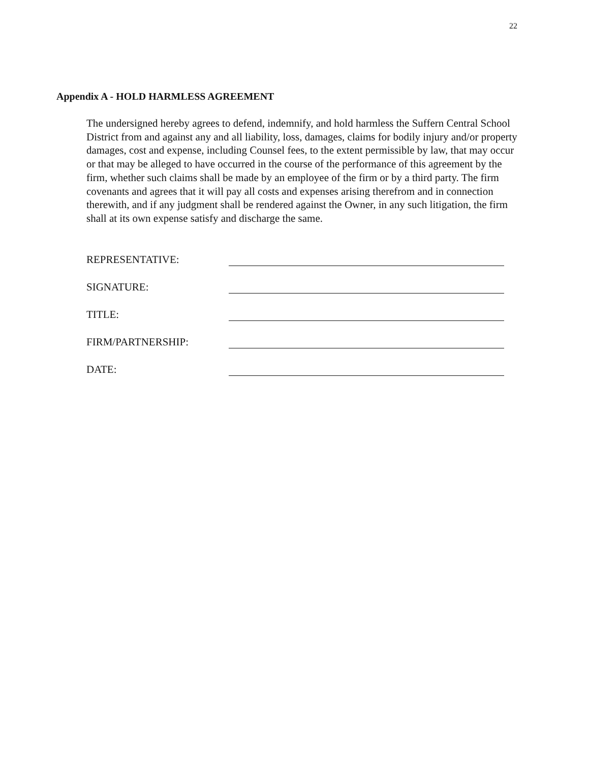22
Appendix A - HOLD HARMLESS AGREEMENT
The undersigned hereby agrees to defend, indemnify, and hold harmless the Suffern Central School District from and against any and all liability, loss, damages, claims for bodily injury and/or property damages, cost and expense, including Counsel fees, to the extent permissible by law, that may occur or that may be alleged to have occurred in the course of the performance of this agreement by the firm, whether such claims shall be made by an employee of the firm or by a third party. The firm covenants and agrees that it will pay all costs and expenses arising therefrom and in connection therewith, and if any judgment shall be rendered against the Owner, in any such litigation, the firm shall at its own expense satisfy and discharge the same.
REPRESENTATIVE:
SIGNATURE:
TITLE:
FIRM/PARTNERSHIP:
DATE: